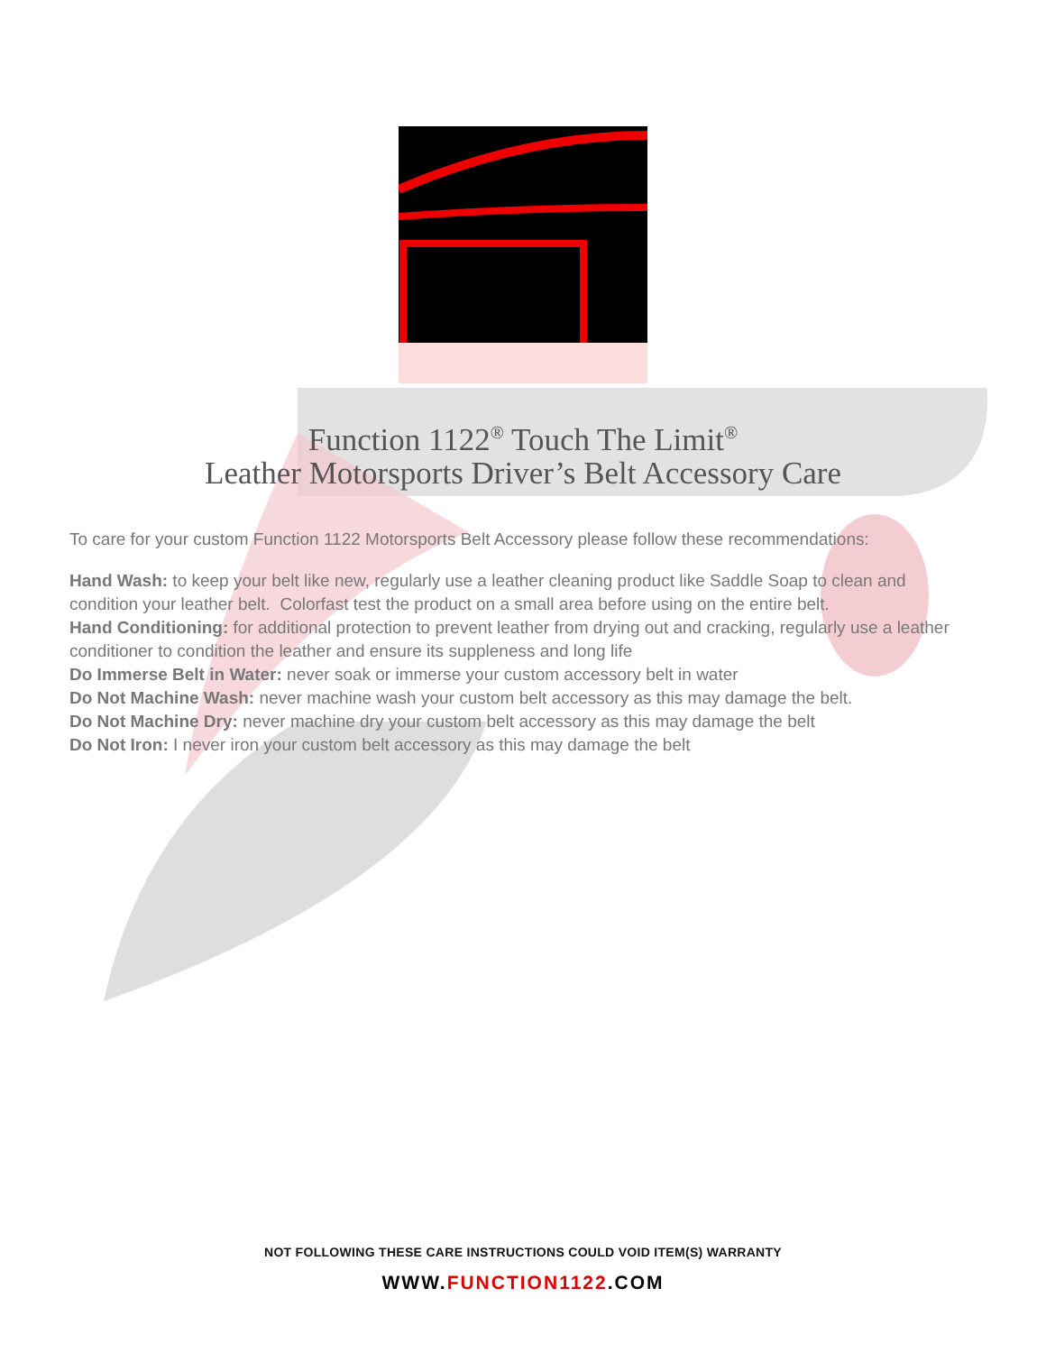Function 1122<sup>®</sup> Touch The Limit<sup>®</sup>
Leather Motorsports Driver’s Belt Accessory Care
To care for your custom Function 1122 Motorsports Belt Accessory please follow these recommendations:
Hand Wash: to keep your belt like new, regularly use a leather cleaning product like Saddle Soap to clean and condition your leather belt. Colorfast test the product on a small area before using on the entire belt.
Hand Conditioning: for additional protection to prevent leather from drying out and cracking, regularly use a leather conditioner to condition the leather and ensure its suppleness and long life
Do Immerse Belt in Water: never soak or immerse your custom accessory belt in water
Do Not Machine Wash: never machine wash your custom belt accessory as this may damage the belt.
Do Not Machine Dry: never machine dry your custom belt accessory as this may damage the belt
Do Not Iron: I never iron your custom belt accessory as this may damage the belt
NOT FOLLOWING THESE CARE INSTRUCTIONS COULD VOID ITEM(S) WARRANTY
WWW.FUNCTION 1122.COM